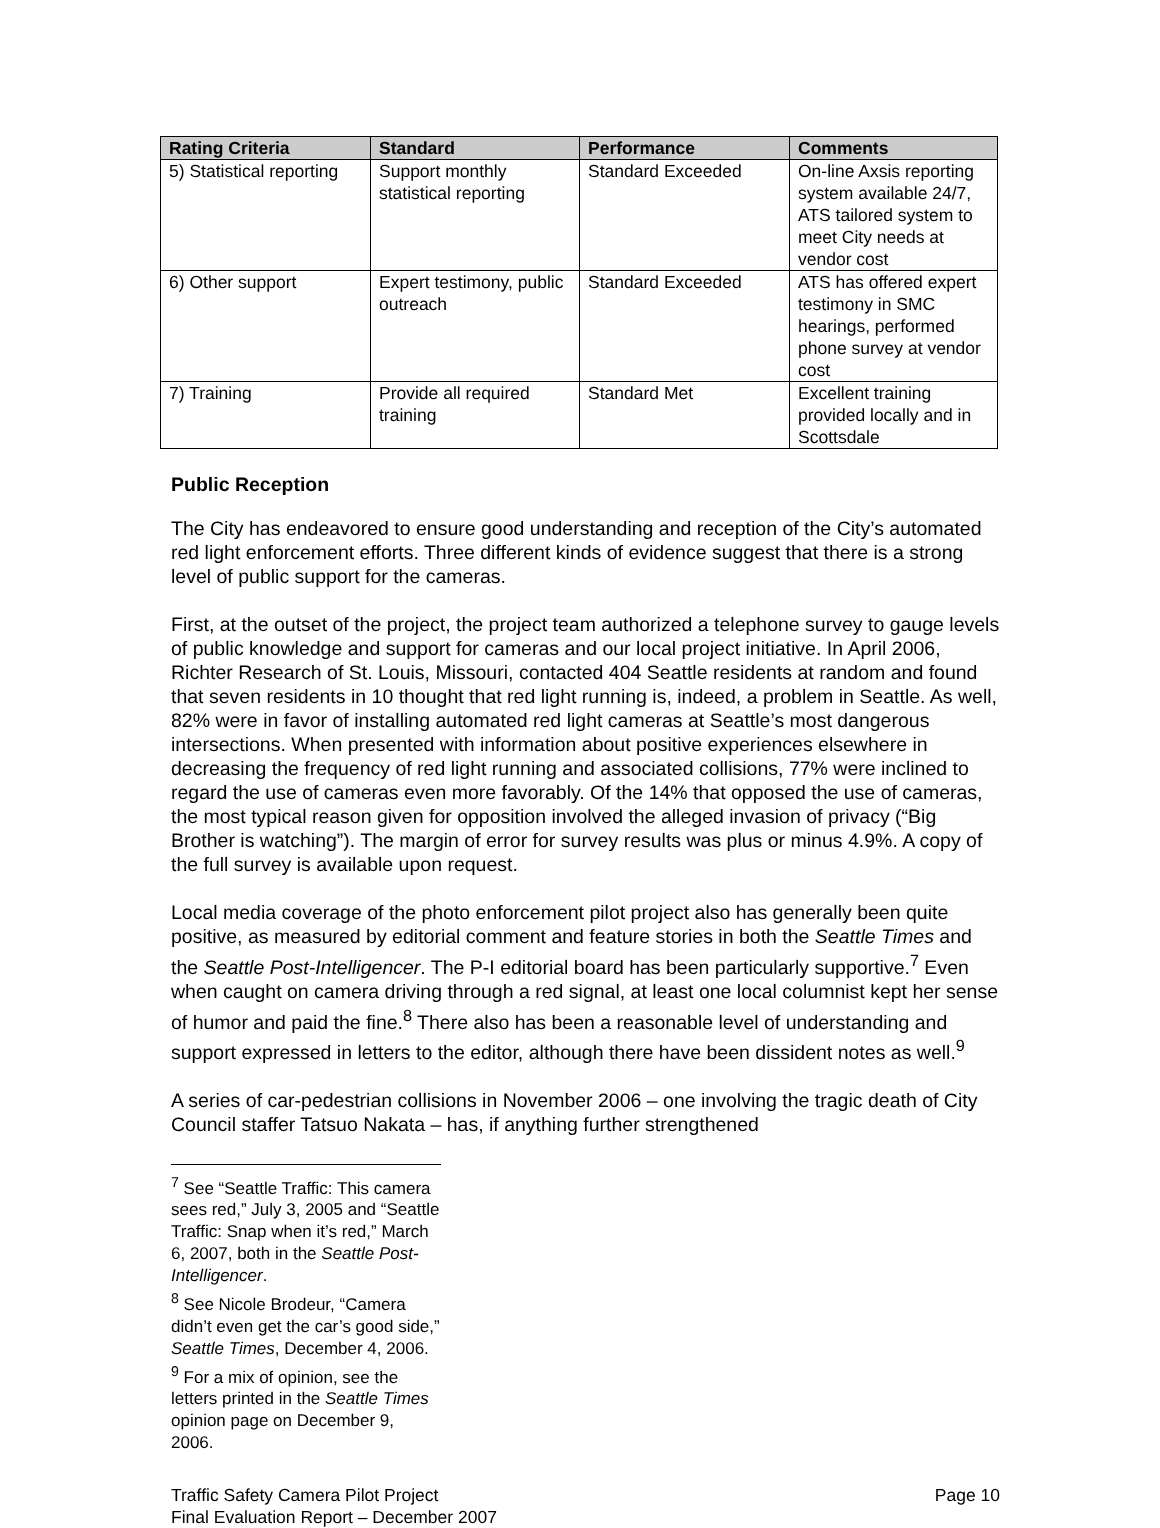| Rating Criteria | Standard | Performance | Comments |
| --- | --- | --- | --- |
| 5) Statistical reporting | Support monthly statistical reporting | Standard Exceeded | On-line Axsis reporting system available 24/7, ATS tailored system to meet City needs at vendor cost |
| 6) Other support | Expert testimony, public outreach | Standard Exceeded | ATS has offered expert testimony in SMC hearings, performed phone survey at vendor cost |
| 7) Training | Provide all required training | Standard Met | Excellent training provided locally and in Scottsdale |
Public Reception
The City has endeavored to ensure good understanding and reception of the City’s automated red light enforcement efforts. Three different kinds of evidence suggest that there is a strong level of public support for the cameras.
First, at the outset of the project, the project team authorized a telephone survey to gauge levels of public knowledge and support for cameras and our local project initiative. In April 2006, Richter Research of St. Louis, Missouri, contacted 404 Seattle residents at random and found that seven residents in 10 thought that red light running is, indeed, a problem in Seattle. As well, 82% were in favor of installing automated red light cameras at Seattle’s most dangerous intersections. When presented with information about positive experiences elsewhere in decreasing the frequency of red light running and associated collisions, 77% were inclined to regard the use of cameras even more favorably. Of the 14% that opposed the use of cameras, the most typical reason given for opposition involved the alleged invasion of privacy (“Big Brother is watching”). The margin of error for survey results was plus or minus 4.9%. A copy of the full survey is available upon request.
Local media coverage of the photo enforcement pilot project also has generally been quite positive, as measured by editorial comment and feature stories in both the Seattle Times and the Seattle Post-Intelligencer. The P-I editorial board has been particularly supportive.<sup>7</sup> Even when caught on camera driving through a red signal, at least one local columnist kept her sense of humor and paid the fine.<sup>8</sup> There also has been a reasonable level of understanding and support expressed in letters to the editor, although there have been dissident notes as well.<sup>9</sup>
A series of car-pedestrian collisions in November 2006 – one involving the tragic death of City Council staffer Tatsuo Nakata – has, if anything further strengthened
<sup>7</sup> See “Seattle Traffic: This camera sees red,” July 3, 2005 and “Seattle Traffic: Snap when it’s red,” March 6, 2007, both in the Seattle Post-Intelligencer.
<sup>8</sup> See Nicole Brodeur, “Camera didn’t even get the car’s good side,” Seattle Times, December 4, 2006.
<sup>9</sup> For a mix of opinion, see the letters printed in the Seattle Times opinion page on December 9, 2006.
Traffic Safety Camera Pilot Project
Final Evaluation Report – December 2007
Page 10